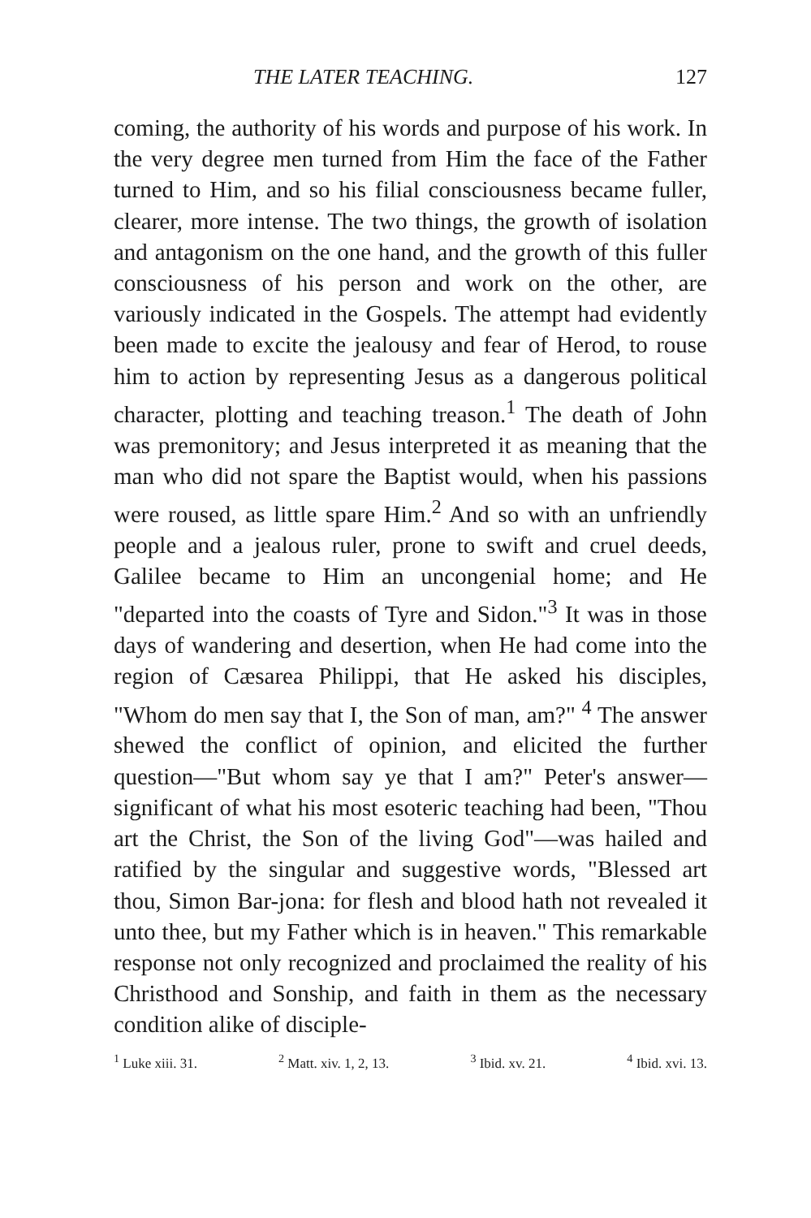THE LATER TEACHING. 127
coming, the authority of his words and purpose of his work. In the very degree men turned from Him the face of the Father turned to Him, and so his filial consciousness became fuller, clearer, more intense. The two things, the growth of isolation and antagonism on the one hand, and the growth of this fuller consciousness of his person and work on the other, are variously indicated in the Gospels. The attempt had evidently been made to excite the jealousy and fear of Herod, to rouse him to action by representing Jesus as a dangerous political character, plotting and teaching treason.<sup>1</sup> The death of John was premonitory; and Jesus interpreted it as meaning that the man who did not spare the Baptist would, when his passions were roused, as little spare Him.<sup>2</sup> And so with an unfriendly people and a jealous ruler, prone to swift and cruel deeds, Galilee became to Him an uncongenial home; and He "departed into the coasts of Tyre and Sidon."<sup>3</sup> It was in those days of wandering and desertion, when He had come into the region of Cæsarea Philippi, that He asked his disciples, "Whom do men say that I, the Son of man, am?" <sup>4</sup> The answer shewed the conflict of opinion, and elicited the further question—"But whom say ye that I am?" Peter's answer—significant of what his most esoteric teaching had been, "Thou art the Christ, the Son of the living God"—was hailed and ratified by the singular and suggestive words, "Blessed art thou, Simon Bar-jona: for flesh and blood hath not revealed it unto thee, but my Father which is in heaven." This remarkable response not only recognized and proclaimed the reality of his Christhood and Sonship, and faith in them as the necessary condition alike of disciple-
<sup>1</sup> Luke xiii. 31. <sup>2</sup> Matt. xiv. 1, 2, 13. <sup>3</sup> Ibid. xv. 21. <sup>4</sup> Ibid. xvi. 13.